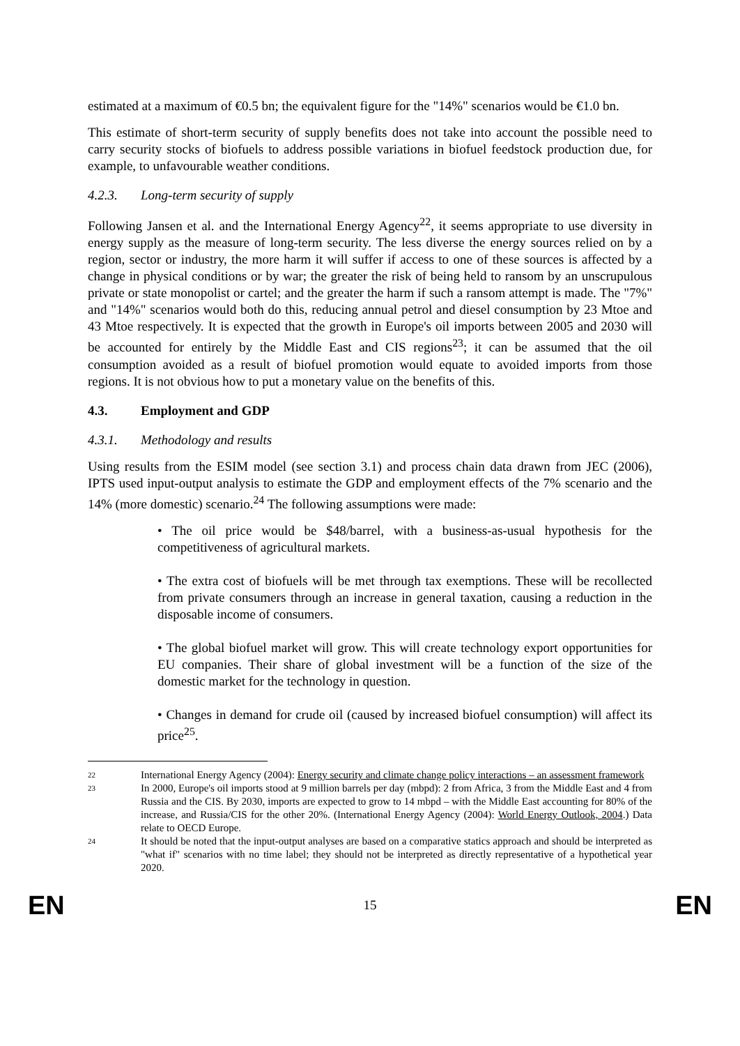estimated at a maximum of €0.5 bn; the equivalent figure for the "14%" scenarios would be €1.0 bn.
This estimate of short-term security of supply benefits does not take into account the possible need to carry security stocks of biofuels to address possible variations in biofuel feedstock production due, for example, to unfavourable weather conditions.
4.2.3. Long-term security of supply
Following Jansen et al. and the International Energy Agency<sup>22</sup>, it seems appropriate to use diversity in energy supply as the measure of long-term security. The less diverse the energy sources relied on by a region, sector or industry, the more harm it will suffer if access to one of these sources is affected by a change in physical conditions or by war; the greater the risk of being held to ransom by an unscrupulous private or state monopolist or cartel; and the greater the harm if such a ransom attempt is made. The "7%" and "14%" scenarios would both do this, reducing annual petrol and diesel consumption by 23 Mtoe and 43 Mtoe respectively. It is expected that the growth in Europe's oil imports between 2005 and 2030 will be accounted for entirely by the Middle East and CIS regions<sup>23</sup>; it can be assumed that the oil consumption avoided as a result of biofuel promotion would equate to avoided imports from those regions. It is not obvious how to put a monetary value on the benefits of this.
4.3. Employment and GDP
4.3.1. Methodology and results
Using results from the ESIM model (see section 3.1) and process chain data drawn from JEC (2006), IPTS used input-output analysis to estimate the GDP and employment effects of the 7% scenario and the 14% (more domestic) scenario.<sup>24</sup> The following assumptions were made:
• The oil price would be $48/barrel, with a business-as-usual hypothesis for the competitiveness of agricultural markets.
• The extra cost of biofuels will be met through tax exemptions. These will be recollected from private consumers through an increase in general taxation, causing a reduction in the disposable income of consumers.
• The global biofuel market will grow. This will create technology export opportunities for EU companies. Their share of global investment will be a function of the size of the domestic market for the technology in question.
• Changes in demand for crude oil (caused by increased biofuel consumption) will affect its price<sup>25</sup>.
22 International Energy Agency (2004): Energy security and climate change policy interactions – an assessment framework
23 In 2000, Europe's oil imports stood at 9 million barrels per day (mbpd): 2 from Africa, 3 from the Middle East and 4 from Russia and the CIS. By 2030, imports are expected to grow to 14 mbpd – with the Middle East accounting for 80% of the increase, and Russia/CIS for the other 20%. (International Energy Agency (2004): World Energy Outlook, 2004.) Data relate to OECD Europe.
24 It should be noted that the input-output analyses are based on a comparative statics approach and should be interpreted as "what if" scenarios with no time label; they should not be interpreted as directly representative of a hypothetical year 2020.
EN 15 EN